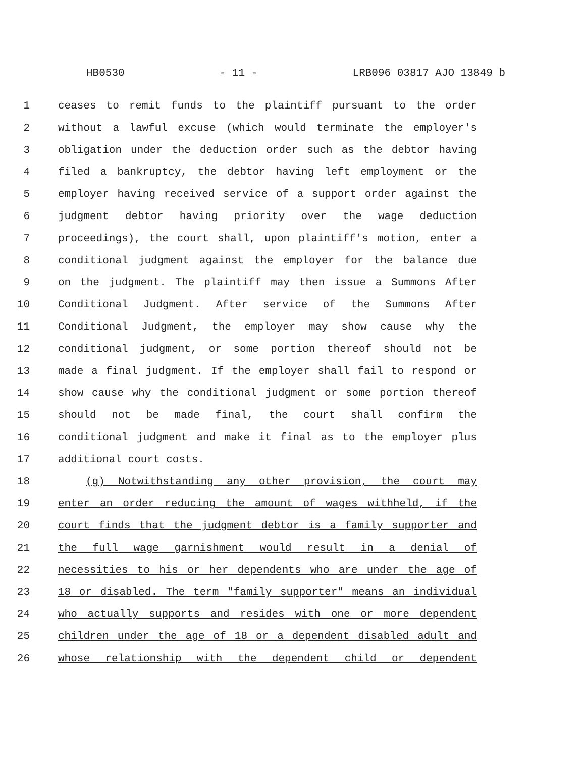HB0530 - 11 - LRB096 03817 AJO 13849 b
1 ceases to remit funds to the plaintiff pursuant to the order
2 without a lawful excuse (which would terminate the employer's
3 obligation under the deduction order such as the debtor having
4 filed a bankruptcy, the debtor having left employment or the
5 employer having received service of a support order against the
6 judgment debtor having priority over the wage deduction
7 proceedings), the court shall, upon plaintiff's motion, enter a
8 conditional judgment against the employer for the balance due
9 on the judgment. The plaintiff may then issue a Summons After
10 Conditional Judgment. After service of the Summons After
11 Conditional Judgment, the employer may show cause why the
12 conditional judgment, or some portion thereof should not be
13 made a final judgment. If the employer shall fail to respond or
14 show cause why the conditional judgment or some portion thereof
15 should not be made final, the court shall confirm the
16 conditional judgment and make it final as to the employer plus
17 additional court costs.
18 (g) Notwithstanding any other provision, the court may
19 enter an order reducing the amount of wages withheld, if the
20 court finds that the judgment debtor is a family supporter and
21 the full wage garnishment would result in a denial of
22 necessities to his or her dependents who are under the age of
23 18 or disabled. The term "family supporter" means an individual
24 who actually supports and resides with one or more dependent
25 children under the age of 18 or a dependent disabled adult and
26 whose relationship with the dependent child or dependent